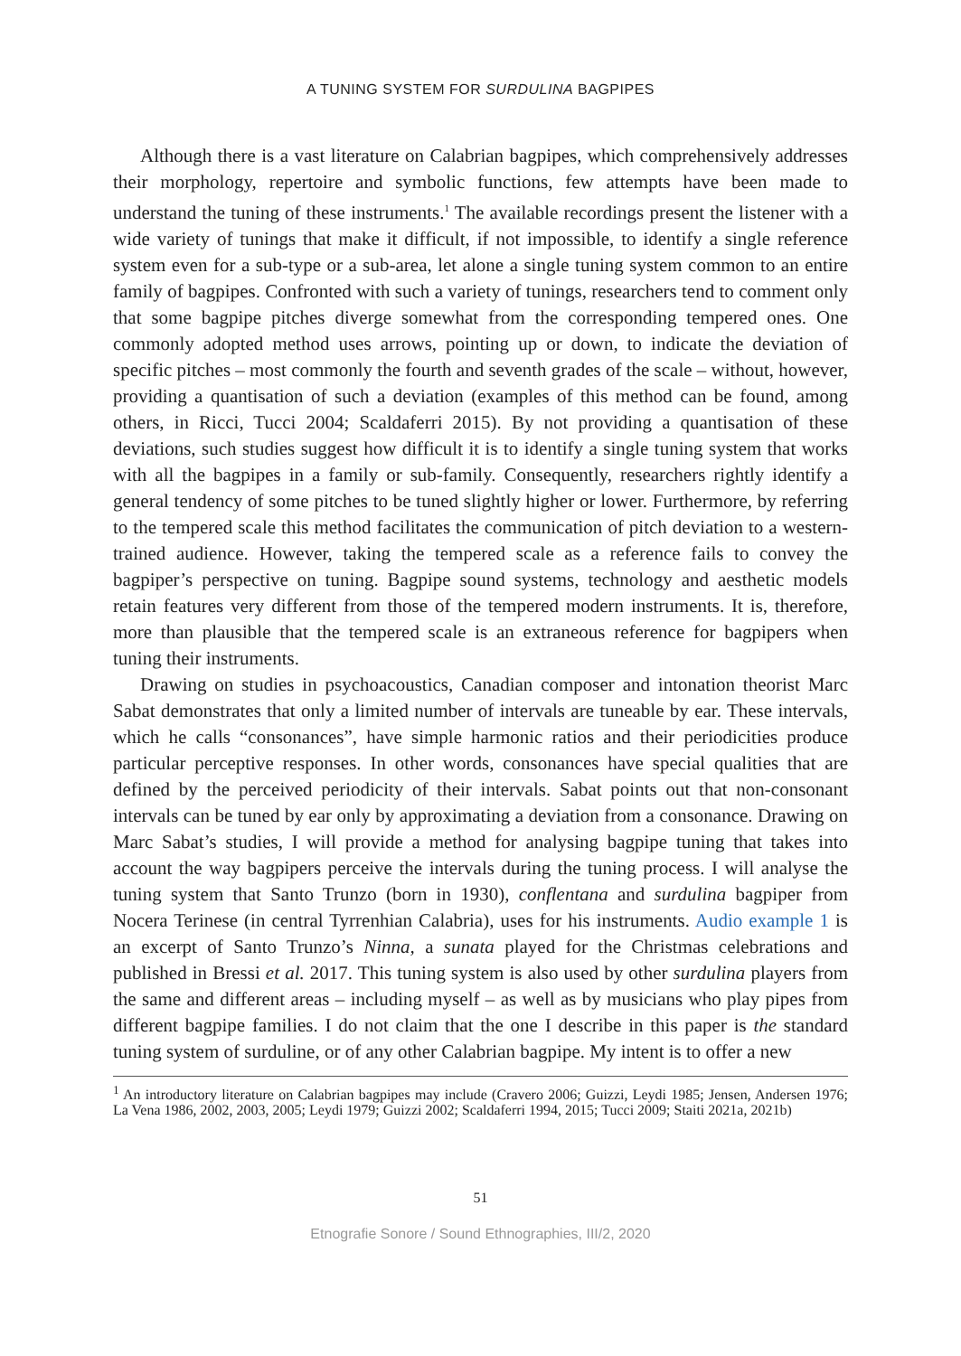A TUNING SYSTEM FOR SURDULINA BAGPIPES
Although there is a vast literature on Calabrian bagpipes, which comprehensively addresses their morphology, repertoire and symbolic functions, few attempts have been made to understand the tuning of these instruments.<sup>1</sup> The available recordings present the listener with a wide variety of tunings that make it difficult, if not impossible, to identify a single reference system even for a sub-type or a sub-area, let alone a single tuning system common to an entire family of bagpipes. Confronted with such a variety of tunings, researchers tend to comment only that some bagpipe pitches diverge somewhat from the corresponding tempered ones. One commonly adopted method uses arrows, pointing up or down, to indicate the deviation of specific pitches – most commonly the fourth and seventh grades of the scale – without, however, providing a quantisation of such a deviation (examples of this method can be found, among others, in Ricci, Tucci 2004; Scaldaferri 2015). By not providing a quantisation of these deviations, such studies suggest how difficult it is to identify a single tuning system that works with all the bagpipes in a family or sub-family. Consequently, researchers rightly identify a general tendency of some pitches to be tuned slightly higher or lower. Furthermore, by referring to the tempered scale this method facilitates the communication of pitch deviation to a western-trained audience. However, taking the tempered scale as a reference fails to convey the bagpiper’s perspective on tuning. Bagpipe sound systems, technology and aesthetic models retain features very different from those of the tempered modern instruments. It is, therefore, more than plausible that the tempered scale is an extraneous reference for bagpipers when tuning their instruments.
Drawing on studies in psychoacoustics, Canadian composer and intonation theorist Marc Sabat demonstrates that only a limited number of intervals are tuneable by ear. These intervals, which he calls “consonances”, have simple harmonic ratios and their periodicities produce particular perceptive responses. In other words, consonances have special qualities that are defined by the perceived periodicity of their intervals. Sabat points out that non-consonant intervals can be tuned by ear only by approximating a deviation from a consonance. Drawing on Marc Sabat’s studies, I will provide a method for analysing bagpipe tuning that takes into account the way bagpipers perceive the intervals during the tuning process. I will analyse the tuning system that Santo Trunzo (born in 1930), conflentana and surdulina bagpiper from Nocera Terinese (in central Tyrrenhian Calabria), uses for his instruments. Audio example 1 is an excerpt of Santo Trunzo’s Ninna, a sunata played for the Christmas celebrations and published in Bressi et al. 2017. This tuning system is also used by other surdulina players from the same and different areas – including myself – as well as by musicians who play pipes from different bagpipe families. I do not claim that the one I describe in this paper is the standard tuning system of surduline, or of any other Calabrian bagpipe. My intent is to offer a new
<sup>1</sup> An introductory literature on Calabrian bagpipes may include (Cravero 2006; Guizzi, Leydi 1985; Jensen, Andersen 1976; La Vena 1986, 2002, 2003, 2005; Leydi 1979; Guizzi 2002; Scaldaferri 1994, 2015; Tucci 2009; Staiti 2021a, 2021b)
51
Etnografie Sonore / Sound Ethnographies, III/2, 2020